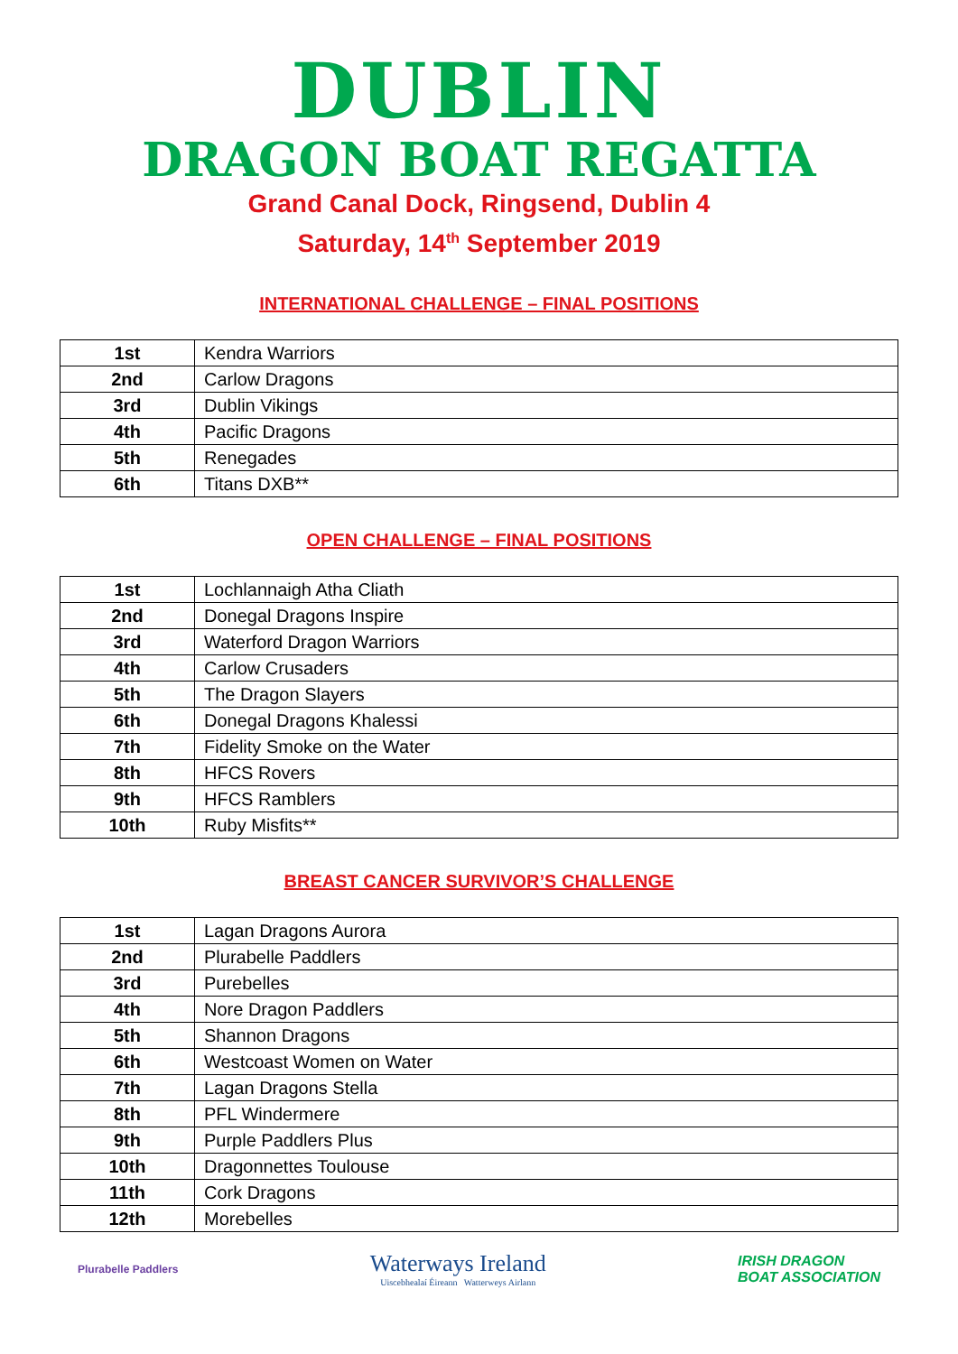DUBLIN
DRAGON BOAT REGATTA
Grand Canal Dock, Ringsend, Dublin 4
Saturday, 14<sup>th</sup> September 2019
INTERNATIONAL CHALLENGE – FINAL POSITIONS
| 1st | Kendra Warriors |
| 2nd | Carlow Dragons |
| 3rd | Dublin Vikings |
| 4th | Pacific Dragons |
| 5th | Renegades |
| 6th | Titans DXB** |
OPEN CHALLENGE – FINAL POSITIONS
| 1st | Lochlannaigh Atha Cliath |
| 2nd | Donegal Dragons Inspire |
| 3rd | Waterford Dragon Warriors |
| 4th | Carlow Crusaders |
| 5th | The Dragon Slayers |
| 6th | Donegal Dragons Khalessi |
| 7th | Fidelity Smoke on the Water |
| 8th | HFCS Rovers |
| 9th | HFCS Ramblers |
| 10th | Ruby Misfits** |
BREAST CANCER SURVIVOR’S CHALLENGE
| 1st | Lagan Dragons Aurora |
| 2nd | Plurabelle Paddlers |
| 3rd | Purebelles |
| 4th | Nore Dragon Paddlers |
| 5th | Shannon Dragons |
| 6th | Westcoast Women on Water |
| 7th | Lagan Dragons Stella |
| 8th | PFL Windermere |
| 9th | Purple Paddlers Plus |
| 10th | Dragonnettes Toulouse |
| 11th | Cork Dragons |
| 12th | Morebelles |
Plurabelle Paddlers
Waterways Ireland
Uiscebhealaí Éireann Watterweys Airlann
IRISH DRAGON
BOAT ASSOCIATION